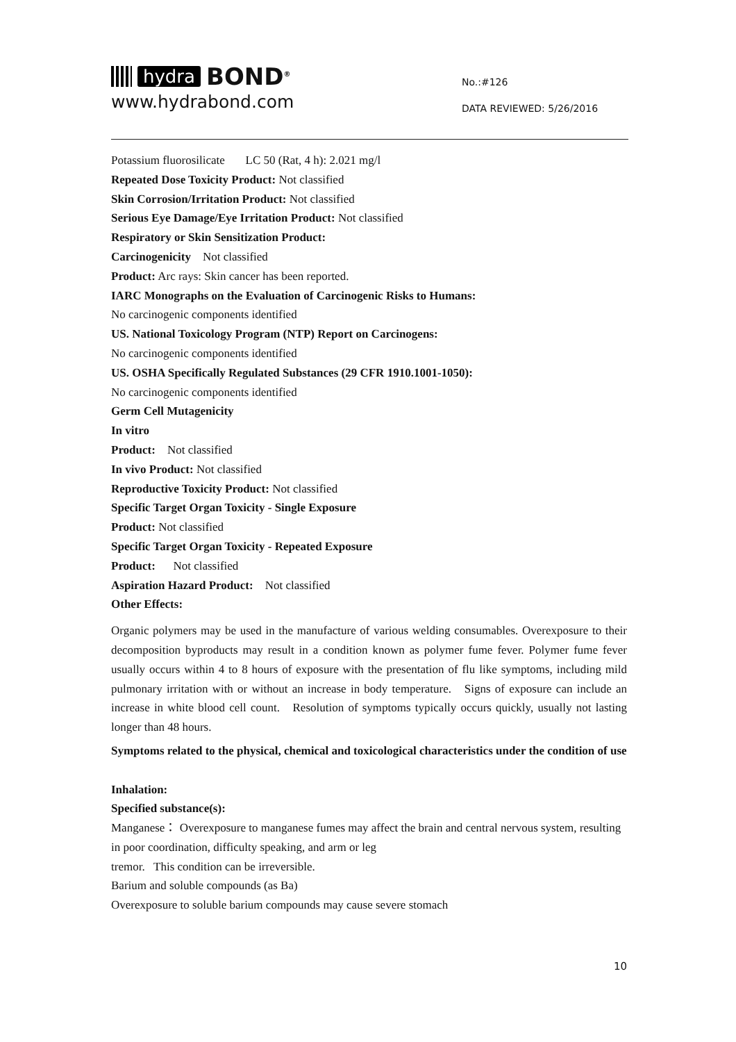hydra BOND<sup>®</sup>
www.hydrabond.com
No.:#126
DATA REVIEWED: 5/26/2016
Potassium fluorosilicate LC 50 (Rat, 4 h): 2.021 mg/l
Repeated Dose Toxicity Product: Not classified
Skin Corrosion/Irritation Product: Not classified
Serious Eye Damage/Eye Irritation Product: Not classified
Respiratory or Skin Sensitization Product:
Carcinogenicity Not classified
Product: Arc rays: Skin cancer has been reported.
IARC Monographs on the Evaluation of Carcinogenic Risks to Humans:
No carcinogenic components identified
US. National Toxicology Program (NTP) Report on Carcinogens:
No carcinogenic components identified
US. OSHA Specifically Regulated Substances (29 CFR 1910.1001-1050):
No carcinogenic components identified
Germ Cell Mutagenicity
In vitro
Product: Not classified
In vivo Product: Not classified
Reproductive Toxicity Product: Not classified
Specific Target Organ Toxicity - Single Exposure
Product: Not classified
Specific Target Organ Toxicity - Repeated Exposure
Product: Not classified
Aspiration Hazard Product: Not classified
Other Effects:
Organic polymers may be used in the manufacture of various welding consumables. Overexposure to their decomposition byproducts may result in a condition known as polymer fume fever. Polymer fume fever usually occurs within 4 to 8 hours of exposure with the presentation of flu like symptoms, including mild pulmonary irritation with or without an increase in body temperature. Signs of exposure can include an increase in white blood cell count. Resolution of symptoms typically occurs quickly, usually not lasting longer than 48 hours.
Symptoms related to the physical, chemical and toxicological characteristics under the condition of use
Inhalation:
Specified substance(s):
Manganese： Overexposure to manganese fumes may affect the brain and central nervous system, resulting in poor coordination, difficulty speaking, and arm or leg
tremor. This condition can be irreversible.
Barium and soluble compounds (as Ba)
Overexposure to soluble barium compounds may cause severe stomach
10